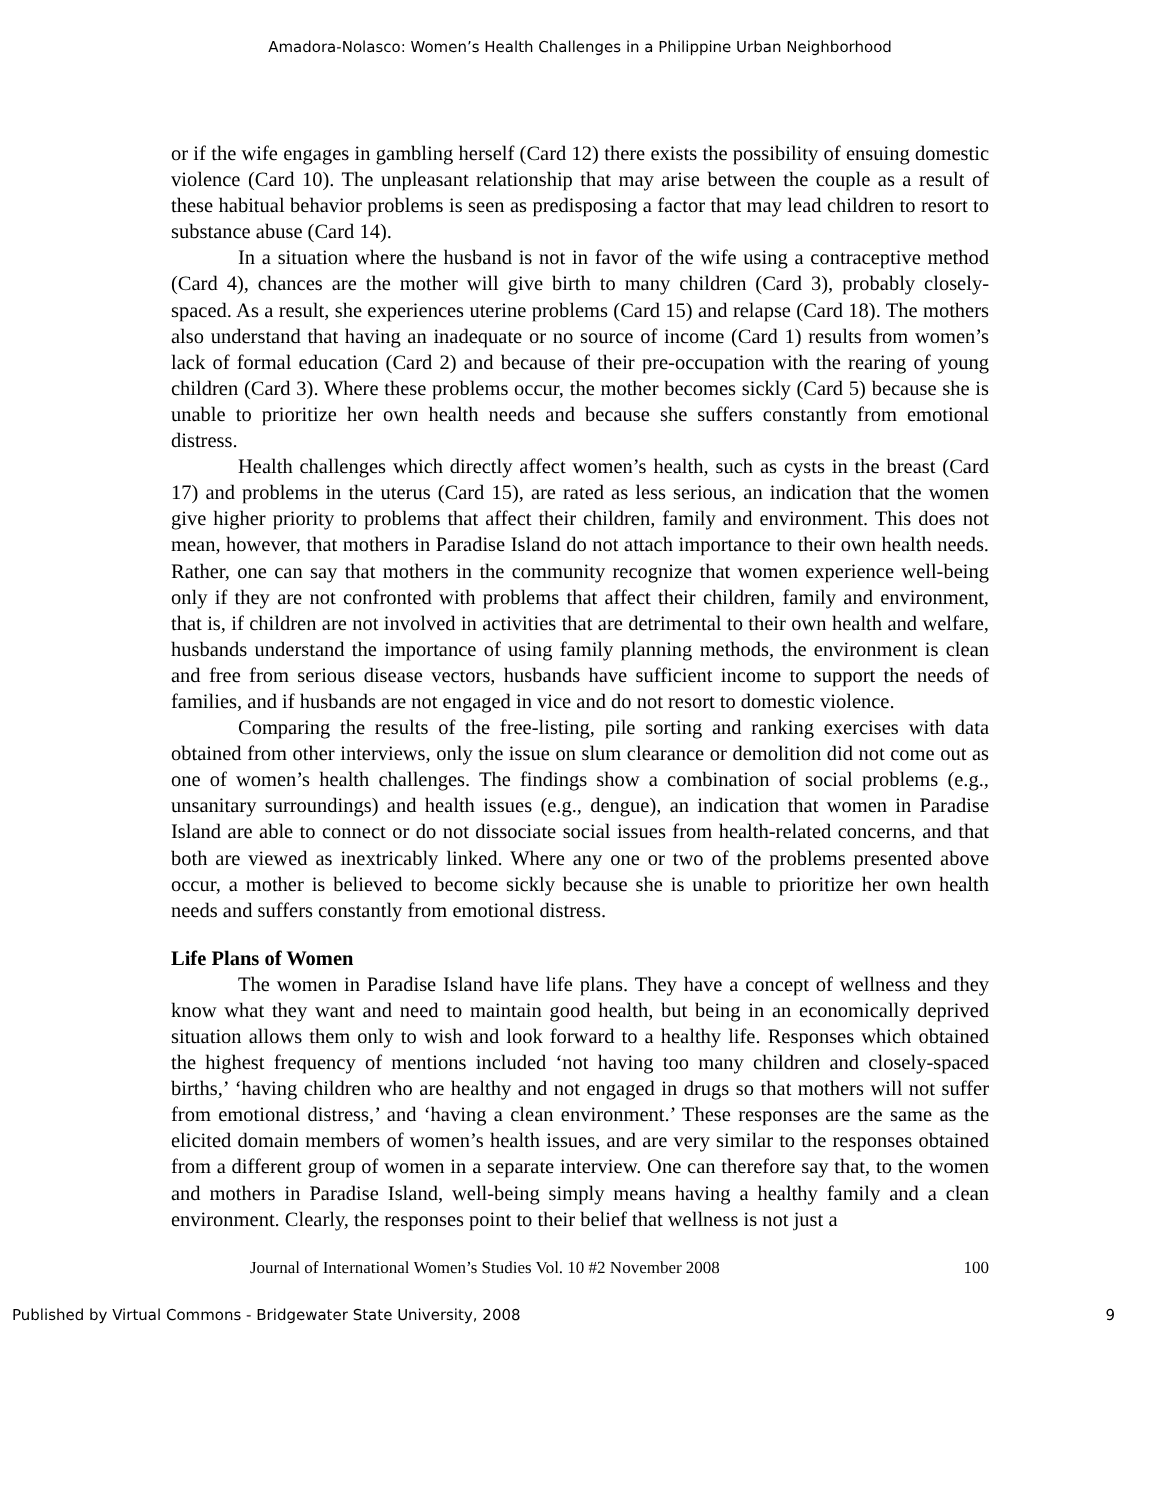Amadora-Nolasco: Women’s Health Challenges in a Philippine Urban Neighborhood
or if the wife engages in gambling herself (Card 12) there exists the possibility of ensuing domestic violence (Card 10). The unpleasant relationship that may arise between the couple as a result of these habitual behavior problems is seen as predisposing a factor that may lead children to resort to substance abuse (Card 14).
In a situation where the husband is not in favor of the wife using a contraceptive method (Card 4), chances are the mother will give birth to many children (Card 3), probably closely-spaced. As a result, she experiences uterine problems (Card 15) and relapse (Card 18). The mothers also understand that having an inadequate or no source of income (Card 1) results from women’s lack of formal education (Card 2) and because of their pre-occupation with the rearing of young children (Card 3). Where these problems occur, the mother becomes sickly (Card 5) because she is unable to prioritize her own health needs and because she suffers constantly from emotional distress.
Health challenges which directly affect women’s health, such as cysts in the breast (Card 17) and problems in the uterus (Card 15), are rated as less serious, an indication that the women give higher priority to problems that affect their children, family and environment. This does not mean, however, that mothers in Paradise Island do not attach importance to their own health needs. Rather, one can say that mothers in the community recognize that women experience well-being only if they are not confronted with problems that affect their children, family and environment, that is, if children are not involved in activities that are detrimental to their own health and welfare, husbands understand the importance of using family planning methods, the environment is clean and free from serious disease vectors, husbands have sufficient income to support the needs of families, and if husbands are not engaged in vice and do not resort to domestic violence.
Comparing the results of the free-listing, pile sorting and ranking exercises with data obtained from other interviews, only the issue on slum clearance or demolition did not come out as one of women’s health challenges. The findings show a combination of social problems (e.g., unsanitary surroundings) and health issues (e.g., dengue), an indication that women in Paradise Island are able to connect or do not dissociate social issues from health-related concerns, and that both are viewed as inextricably linked. Where any one or two of the problems presented above occur, a mother is believed to become sickly because she is unable to prioritize her own health needs and suffers constantly from emotional distress.
Life Plans of Women
The women in Paradise Island have life plans. They have a concept of wellness and they know what they want and need to maintain good health, but being in an economically deprived situation allows them only to wish and look forward to a healthy life. Responses which obtained the highest frequency of mentions included ‘not having too many children and closely-spaced births,’ ‘having children who are healthy and not engaged in drugs so that mothers will not suffer from emotional distress,’ and ‘having a clean environment.’ These responses are the same as the elicited domain members of women’s health issues, and are very similar to the responses obtained from a different group of women in a separate interview. One can therefore say that, to the women and mothers in Paradise Island, well-being simply means having a healthy family and a clean environment. Clearly, the responses point to their belief that wellness is not just a
Journal of International Women’s Studies Vol. 10 #2 November 2008 100
Published by Virtual Commons - Bridgewater State University, 2008 9